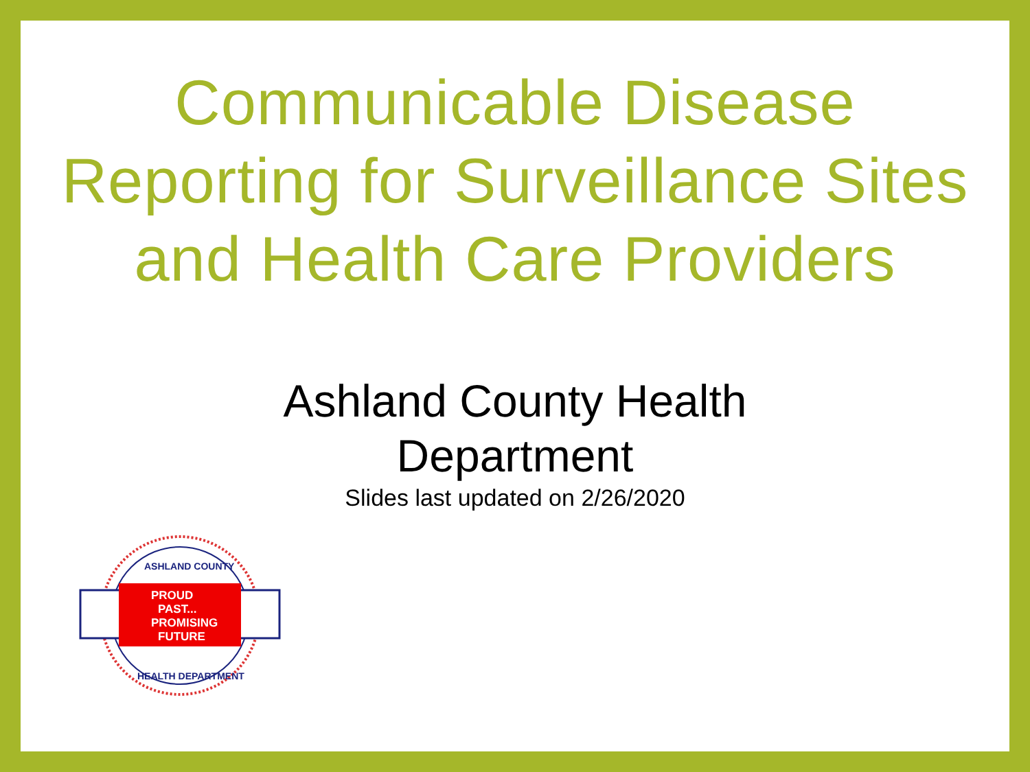Communicable Disease
Reporting for Surveillance Sites
and Health Care Providers
Ashland County Health
Department
Slides last updated on 2/26/2020
PROUD
PAST...
PROMISING
FUTURE
ASHLAND COUNTY
HEALTH DEPARTMENT